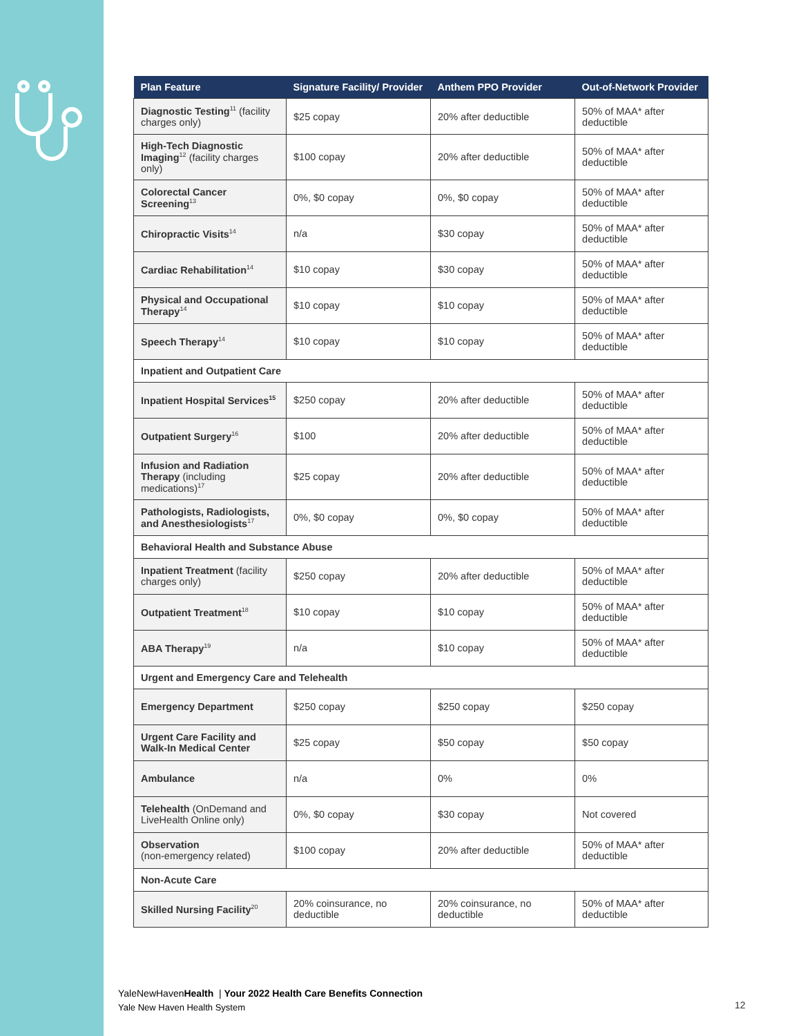| Plan Feature | Signature Facility/ Provider | Anthem PPO Provider | Out-of-Network Provider |
| --- | --- | --- | --- |
| Diagnostic Testing<sup>11</sup> (facility charges only) | $25 copay | 20% after deductible | 50% of MAA* after deductible |
| High-Tech Diagnostic Imaging<sup>12</sup> (facility charges only) | $100 copay | 20% after deductible | 50% of MAA* after deductible |
| Colorectal Cancer Screening<sup>13</sup> | 0%, $0 copay | 0%, $0 copay | 50% of MAA* after deductible |
| Chiropractic Visits<sup>14</sup> | n/a | $30 copay | 50% of MAA* after deductible |
| Cardiac Rehabilitation<sup>14</sup> | $10 copay | $30 copay | 50% of MAA* after deductible |
| Physical and Occupational Therapy<sup>14</sup> | $10 copay | $10 copay | 50% of MAA* after deductible |
| Speech Therapy<sup>14</sup> | $10 copay | $10 copay | 50% of MAA* after deductible |
| Inpatient and Outpatient Care | | | |
| Inpatient Hospital Services<sup>15</sup> | $250 copay | 20% after deductible | 50% of MAA* after deductible |
| Outpatient Surgery<sup>16</sup> | $100 | 20% after deductible | 50% of MAA* after deductible |
| Infusion and Radiation Therapy (including medications)<sup>17</sup> | $25 copay | 20% after deductible | 50% of MAA* after deductible |
| Pathologists, Radiologists, and Anesthesiologists<sup>17</sup> | 0%, $0 copay | 0%, $0 copay | 50% of MAA* after deductible |
| Behavioral Health and Substance Abuse | | | |
| Inpatient Treatment (facility charges only) | $250 copay | 20% after deductible | 50% of MAA* after deductible |
| Outpatient Treatment<sup>18</sup> | $10 copay | $10 copay | 50% of MAA* after deductible |
| ABA Therapy<sup>19</sup> | n/a | $10 copay | 50% of MAA* after deductible |
| Urgent and Emergency Care and Telehealth | | | |
| Emergency Department | $250 copay | $250 copay | $250 copay |
| Urgent Care Facility and Walk-In Medical Center | $25 copay | $50 copay | $50 copay |
| Ambulance | n/a | 0% | 0% |
| Telehealth (OnDemand and LiveHealth Online only) | 0%, $0 copay | $30 copay | Not covered |
| Observation (non-emergency related) | $100 copay | 20% after deductible | 50% of MAA* after deductible |
| Non-Acute Care | | | |
| Skilled Nursing Facility<sup>20</sup> | 20% coinsurance, no deductible | 20% coinsurance, no deductible | 50% of MAA* after deductible |
YaleNewHavenHealth | Your 2022 Health Care Benefits Connection
Yale New Haven Health System
12